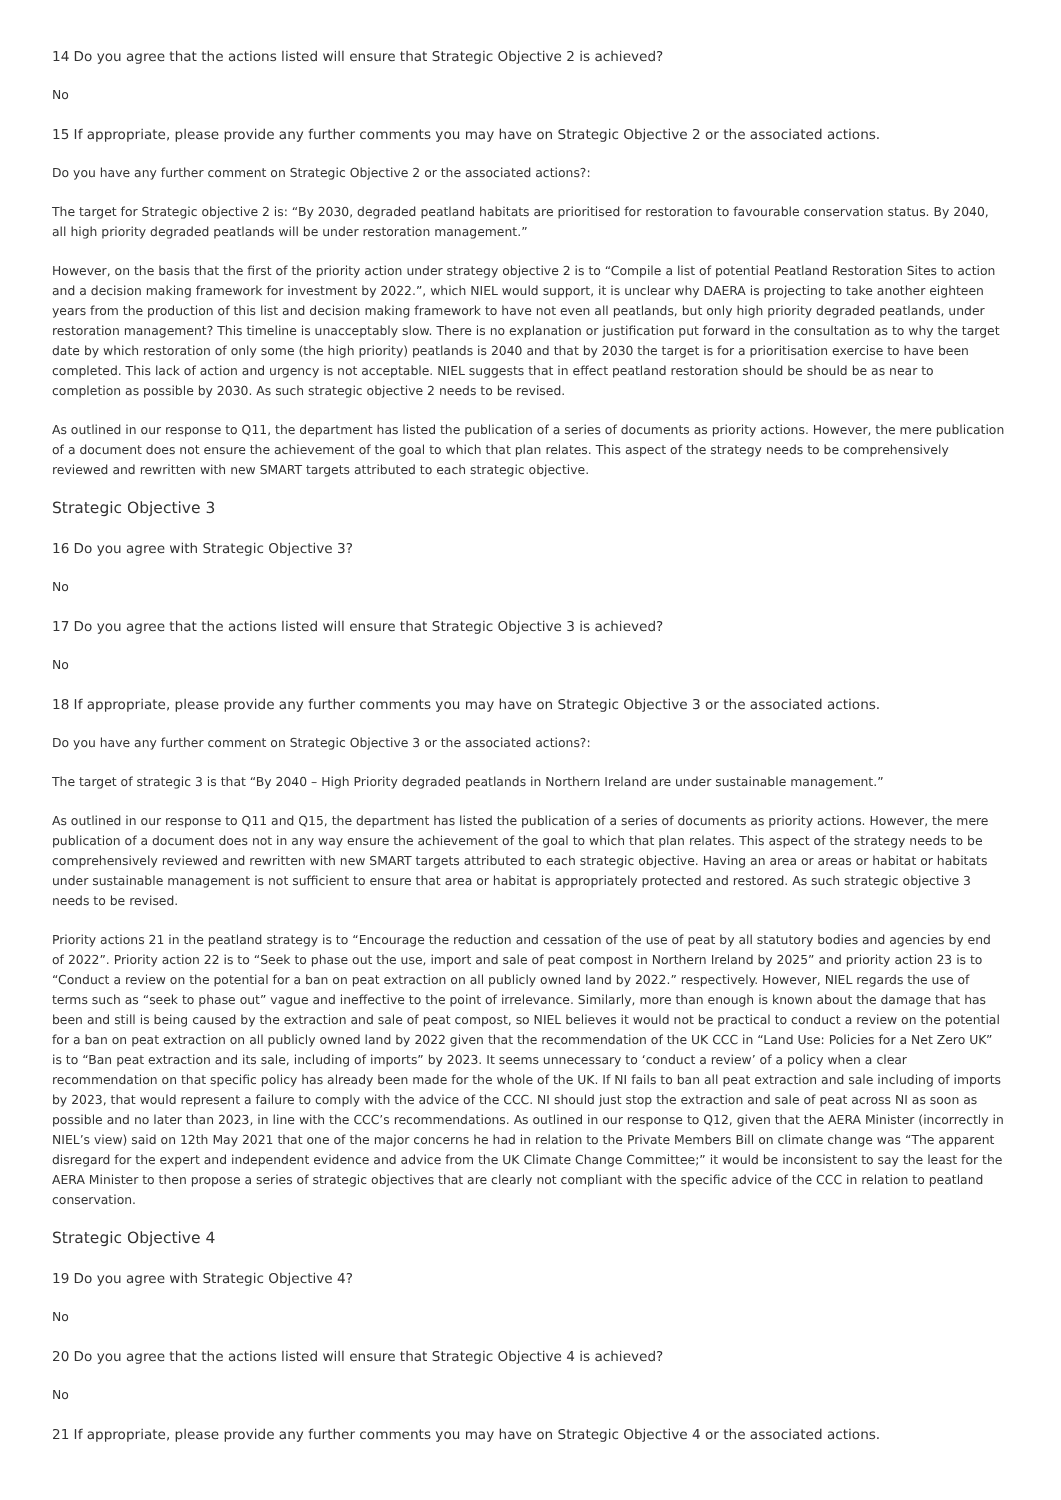14 Do you agree that the actions listed will ensure that Strategic Objective 2 is achieved?
No
15 If appropriate, please provide any further comments you may have on Strategic Objective 2 or the associated actions.
Do you have any further comment on Strategic Objective 2 or the associated actions?:
The target for Strategic objective 2 is: “By 2030, degraded peatland habitats are prioritised for restoration to favourable conservation status. By 2040, all high priority degraded peatlands will be under restoration management.”
However, on the basis that the first of the priority action under strategy objective 2 is to “Compile a list of potential Peatland Restoration Sites to action and a decision making framework for investment by 2022.”, which NIEL would support, it is unclear why DAERA is projecting to take another eighteen years from the production of this list and decision making framework to have not even all peatlands, but only high priority degraded peatlands, under restoration management? This timeline is unacceptably slow. There is no explanation or justification put forward in the consultation as to why the target date by which restoration of only some (the high priority) peatlands is 2040 and that by 2030 the target is for a prioritisation exercise to have been completed. This lack of action and urgency is not acceptable. NIEL suggests that in effect peatland restoration should be should be as near to completion as possible by 2030. As such strategic objective 2 needs to be revised.
As outlined in our response to Q11, the department has listed the publication of a series of documents as priority actions. However, the mere publication of a document does not ensure the achievement of the goal to which that plan relates. This aspect of the strategy needs to be comprehensively reviewed and rewritten with new SMART targets attributed to each strategic objective.
Strategic Objective 3
16 Do you agree with Strategic Objective 3?
No
17 Do you agree that the actions listed will ensure that Strategic Objective 3 is achieved?
No
18 If appropriate, please provide any further comments you may have on Strategic Objective 3 or the associated actions.
Do you have any further comment on Strategic Objective 3 or the associated actions?:
The target of strategic 3 is that “By 2040 – High Priority degraded peatlands in Northern Ireland are under sustainable management.”
As outlined in our response to Q11 and Q15, the department has listed the publication of a series of documents as priority actions. However, the mere publication of a document does not in any way ensure the achievement of the goal to which that plan relates. This aspect of the strategy needs to be comprehensively reviewed and rewritten with new SMART targets attributed to each strategic objective. Having an area or areas or habitat or habitats under sustainable management is not sufficient to ensure that area or habitat is appropriately protected and restored. As such strategic objective 3 needs to be revised.
Priority actions 21 in the peatland strategy is to “Encourage the reduction and cessation of the use of peat by all statutory bodies and agencies by end of 2022”. Priority action 22 is to “Seek to phase out the use, import and sale of peat compost in Northern Ireland by 2025” and priority action 23 is to “Conduct a review on the potential for a ban on peat extraction on all publicly owned land by 2022.” respectively. However, NIEL regards the use of terms such as “seek to phase out” vague and ineffective to the point of irrelevance. Similarly, more than enough is known about the damage that has been and still is being caused by the extraction and sale of peat compost, so NIEL believes it would not be practical to conduct a review on the potential for a ban on peat extraction on all publicly owned land by 2022 given that the recommendation of the UK CCC in “Land Use: Policies for a Net Zero UK” is to “Ban peat extraction and its sale, including of imports” by 2023. It seems unnecessary to ‘conduct a review’ of a policy when a clear recommendation on that specific policy has already been made for the whole of the UK. If NI fails to ban all peat extraction and sale including of imports by 2023, that would represent a failure to comply with the advice of the CCC. NI should just stop the extraction and sale of peat across NI as soon as possible and no later than 2023, in line with the CCC’s recommendations. As outlined in our response to Q12, given that the AERA Minister (incorrectly in NIEL’s view) said on 12th May 2021 that one of the major concerns he had in relation to the Private Members Bill on climate change was “The apparent disregard for the expert and independent evidence and advice from the UK Climate Change Committee;” it would be inconsistent to say the least for the AERA Minister to then propose a series of strategic objectives that are clearly not compliant with the specific advice of the CCC in relation to peatland conservation.
Strategic Objective 4
19 Do you agree with Strategic Objective 4?
No
20 Do you agree that the actions listed will ensure that Strategic Objective 4 is achieved?
No
21 If appropriate, please provide any further comments you may have on Strategic Objective 4 or the associated actions.